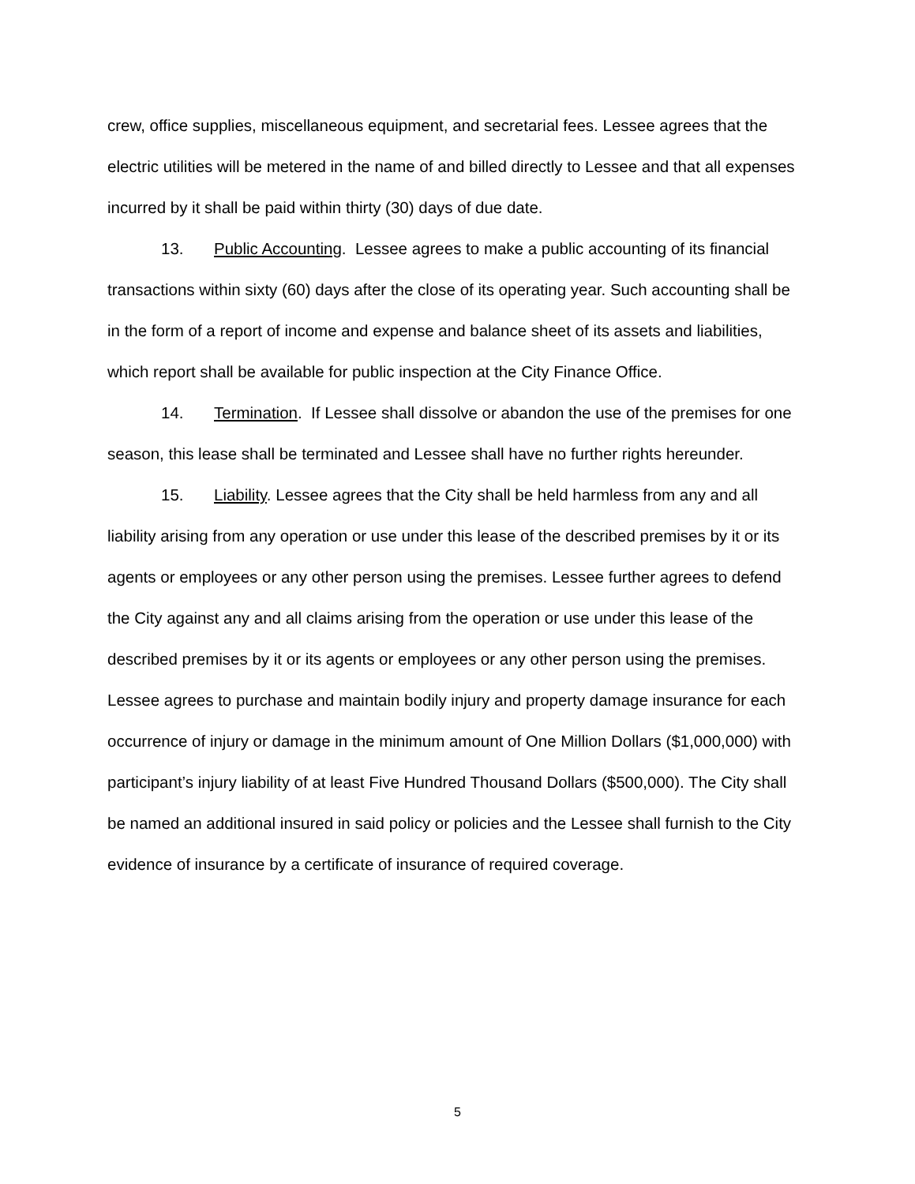crew, office supplies, miscellaneous equipment, and secretarial fees. Lessee agrees that the electric utilities will be metered in the name of and billed directly to Lessee and that all expenses incurred by it shall be paid within thirty (30) days of due date.
13. Public Accounting. Lessee agrees to make a public accounting of its financial transactions within sixty (60) days after the close of its operating year. Such accounting shall be in the form of a report of income and expense and balance sheet of its assets and liabilities, which report shall be available for public inspection at the City Finance Office.
14. Termination. If Lessee shall dissolve or abandon the use of the premises for one season, this lease shall be terminated and Lessee shall have no further rights hereunder.
15. Liability. Lessee agrees that the City shall be held harmless from any and all liability arising from any operation or use under this lease of the described premises by it or its agents or employees or any other person using the premises. Lessee further agrees to defend the City against any and all claims arising from the operation or use under this lease of the described premises by it or its agents or employees or any other person using the premises. Lessee agrees to purchase and maintain bodily injury and property damage insurance for each occurrence of injury or damage in the minimum amount of One Million Dollars ($1,000,000) with participant’s injury liability of at least Five Hundred Thousand Dollars ($500,000). The City shall be named an additional insured in said policy or policies and the Lessee shall furnish to the City evidence of insurance by a certificate of insurance of required coverage.
5